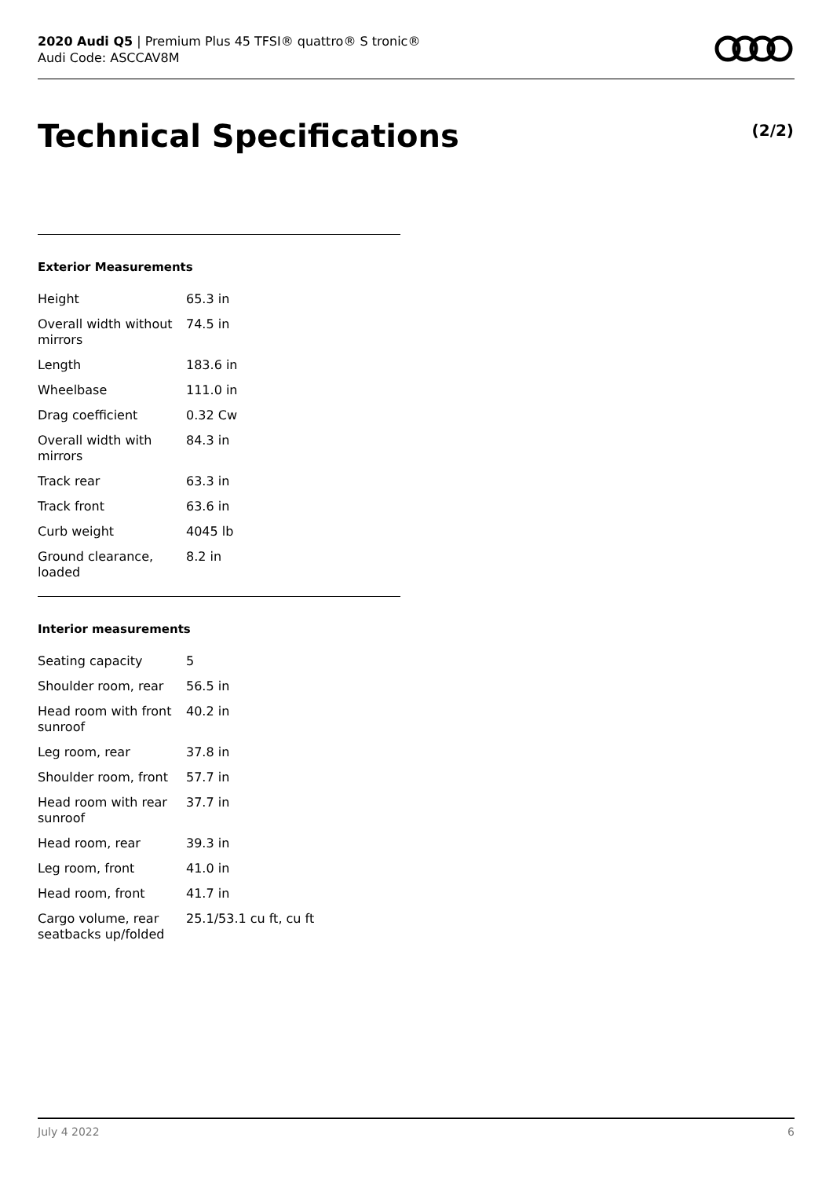2020 Audi Q5 | Premium Plus 45 TFSI® quattro® S tronic®
Audi Code: ASCCAV8M
Technical Specifications (2/2)
Exterior Measurements
| Height | 65.3 in |
| Overall width without mirrors | 74.5 in |
| Length | 183.6 in |
| Wheelbase | 111.0 in |
| Drag coefficient | 0.32 Cw |
| Overall width with mirrors | 84.3 in |
| Track rear | 63.3 in |
| Track front | 63.6 in |
| Curb weight | 4045 lb |
| Ground clearance, loaded | 8.2 in |
Interior measurements
| Seating capacity | 5 |
| Shoulder room, rear | 56.5 in |
| Head room with front sunroof | 40.2 in |
| Leg room, rear | 37.8 in |
| Shoulder room, front | 57.7 in |
| Head room with rear sunroof | 37.7 in |
| Head room, rear | 39.3 in |
| Leg room, front | 41.0 in |
| Head room, front | 41.7 in |
| Cargo volume, rear seatbacks up/folded | 25.1/53.1 cu ft, cu ft |
July 4 2022 6